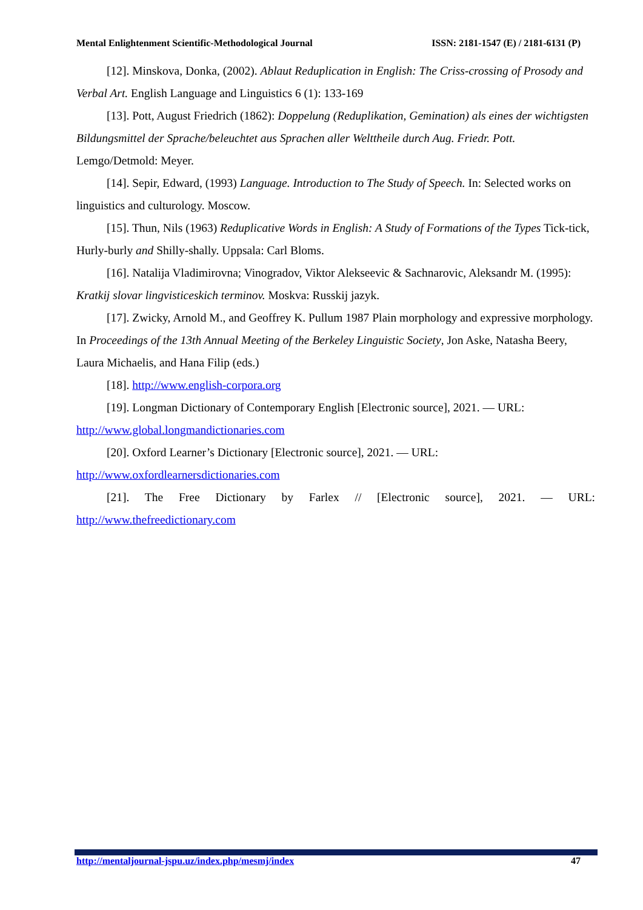Mental Enlightenment Scientific-Methodological Journal ISSN: 2181-1547 (E) / 2181-6131 (P)
[12]. Minskova, Donka, (2002). Ablaut Reduplication in English: The Criss-crossing of Prosody and Verbal Art. English Language and Linguistics 6 (1): 133-169
[13]. Pott, August Friedrich (1862): Doppelung (Reduplikation, Gemination) als eines der wichtigsten Bildungsmittel der Sprache/beleuchtet aus Sprachen aller Welttheile durch Aug. Friedr. Pott. Lemgo/Detmold: Meyer.
[14]. Sepir, Edward, (1993) Language. Introduction to The Study of Speech. In: Selected works on linguistics and culturology. Moscow.
[15]. Thun, Nils (1963) Reduplicative Words in English: A Study of Formations of the Types Tick-tick, Hurly-burly and Shilly-shally. Uppsala: Carl Bloms.
[16]. Natalija Vladimirovna; Vinogradov, Viktor Alekseevic & Sachnarovic, Aleksandr M. (1995): Kratkij slovar lingvisticeskich terminov. Moskva: Russkij jazyk.
[17]. Zwicky, Arnold M., and Geoffrey K. Pullum 1987 Plain morphology and expressive morphology. In Proceedings of the 13th Annual Meeting of the Berkeley Linguistic Society, Jon Aske, Natasha Beery, Laura Michaelis, and Hana Filip (eds.)
[18]. http://www.english-corpora.org
[19]. Longman Dictionary of Contemporary English [Electronic source], 2021. — URL: http://www.global.longmandictionaries.com
[20]. Oxford Learner’s Dictionary [Electronic source], 2021. — URL:
http://www.oxfordlearnersdictionaries.com
[21]. The Free Dictionary by Farlex // [Electronic source], 2021. — URL:
http://www.thefreedictionary.com
http://mentaljournal-jspu.uz/index.php/mesmj/index 47